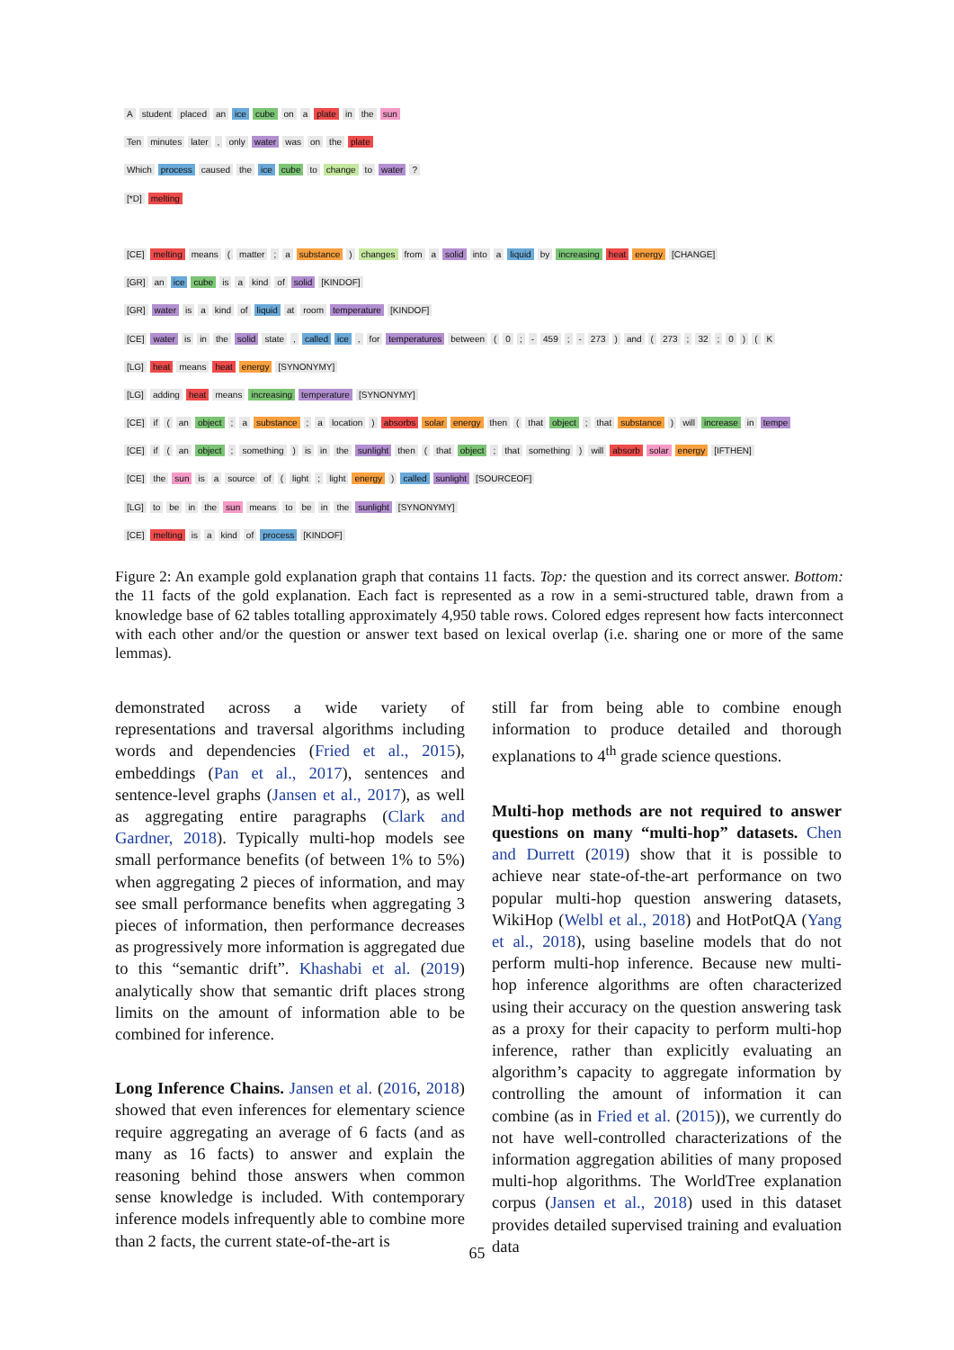Astudent placed an ice cube on a plate in the sun
Ten minutes later, only water was on the plate
Which process caused the ice cube to change to water?
[*D] melting
[CE] melting means (matter; a substance) changes from a solid into a liquid by increasing heat energy [CHANGE]
[GR] an ice cube is a kind of solid [KINDOF]
[GR] water is a kind of liquid at room temperature [KINDOF]
[CE] water is in the solid state, called ice, for temperatures between (0; - 459; - 273) and (273; 32; 0) (K
[LG] heat means heat energy [SYNONYMY]
[LG] adding heat means increasing temperature [SYNONYMY]
[CE] if (an object; a substance; a location) absorbs solar energy then (that object; that substance) will increase in tempe
[CE] if (an object; something) is in the sunlight then (that object; that something) will absorb solar energy [IFTHEN]
[CE] the sun is a source of (light; light energy) called sunlight [SOURCEOF]
[LG] to be in the sun means to be in the sunlight [SYNONYMY]
[CE] melting is a kind of process [KINDOF]
Figure 2: An example gold explanation graph that contains 11 facts. Top: the question and its correct answer. Bottom: the 11 facts of the gold explanation. Each fact is represented as a row in a semi-structured table, drawn from a knowledge base of 62 tables totalling approximately 4,950 table rows. Colored edges represent how facts interconnect with each other and/or the question or answer text based on lexical overlap (i.e. sharing one or more of the same lemmas).
demonstrated across a wide variety of representations and traversal algorithms including words and dependencies (Fried et al., 2015), embeddings (Pan et al., 2017), sentences and sentence-level graphs (Jansen et al., 2017), as well as aggregating entire paragraphs (Clark and Gardner, 2018). Typically multi-hop models see small performance benefits (of between 1% to 5%) when aggregating 2 pieces of information, and may see small performance benefits when aggregating 3 pieces of information, then performance decreases as progressively more information is aggregated due to this “semantic drift”. Khashabi et al. (2019) analytically show that semantic drift places strong limits on the amount of information able to be combined for inference.
Long Inference Chains. Jansen et al. (2016, 2018) showed that even inferences for elementary science require aggregating an average of 6 facts (and as many as 16 facts) to answer and explain the reasoning behind those answers when common sense knowledge is included. With contemporary inference models infrequently able to combine more than 2 facts, the current state-of-the-art is
still far from being able to combine enough information to produce detailed and thorough explanations to 4<sup>th</sup> grade science questions.
Multi-hop methods are not required to answer questions on many “multi-hop” datasets. Chen and Durrett (2019) show that it is possible to achieve near state-of-the-art performance on two popular multi-hop question answering datasets, WikiHop (Welbl et al., 2018) and HotPotQA (Yang et al., 2018), using baseline models that do not perform multi-hop inference. Because new multi-hop inference algorithms are often characterized using their accuracy on the question answering task as a proxy for their capacity to perform multi-hop inference, rather than explicitly evaluating an algorithm’s capacity to aggregate information by controlling the amount of information it can combine (as in Fried et al. (2015)), we currently do not have well-controlled characterizations of the information aggregation abilities of many proposed multi-hop algorithms. The WorldTree explanation corpus (Jansen et al., 2018) used in this dataset provides detailed supervised training and evaluation data
65